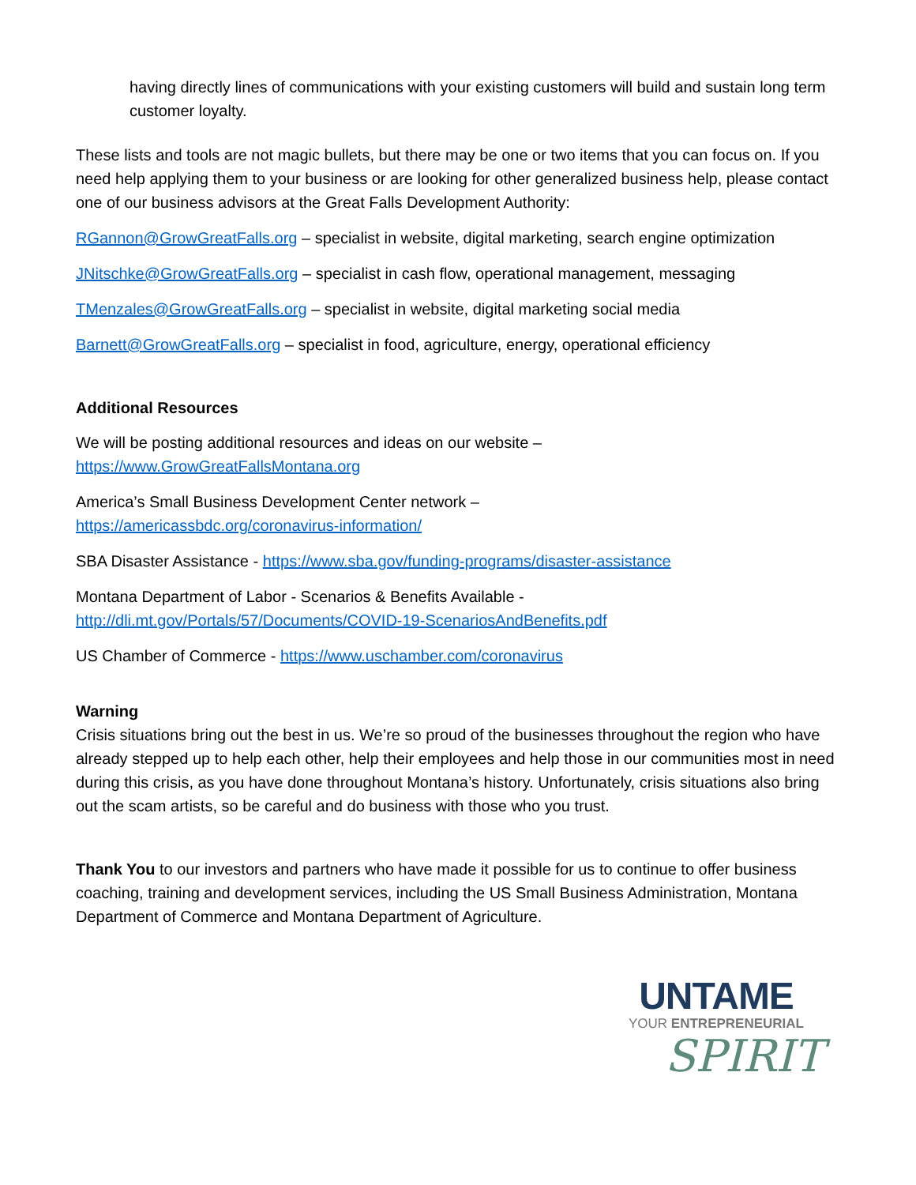having directly lines of communications with your existing customers will build and sustain long term customer loyalty.
These lists and tools are not magic bullets, but there may be one or two items that you can focus on. If you need help applying them to your business or are looking for other generalized business help, please contact one of our business advisors at the Great Falls Development Authority:
RGannon@GrowGreatFalls.org – specialist in website, digital marketing, search engine optimization
JNitschke@GrowGreatFalls.org – specialist in cash flow, operational management, messaging
TMenzales@GrowGreatFalls.org – specialist in website, digital marketing social media
Barnett@GrowGreatFalls.org – specialist in food, agriculture, energy, operational efficiency
Additional Resources
We will be posting additional resources and ideas on our website –
https://www.GrowGreatFallsMontana.org
America’s Small Business Development Center network –
https://americassbdc.org/coronavirus-information/
SBA Disaster Assistance - https://www.sba.gov/funding-programs/disaster-assistance
Montana Department of Labor - Scenarios & Benefits Available -
http://dli.mt.gov/Portals/57/Documents/COVID-19-ScenariosAndBenefits.pdf
US Chamber of Commerce - https://www.uschamber.com/coronavirus
Warning
Crisis situations bring out the best in us. We’re so proud of the businesses throughout the region who have already stepped up to help each other, help their employees and help those in our communities most in need during this crisis, as you have done throughout Montana’s history. Unfortunately, crisis situations also bring out the scam artists, so be careful and do business with those who you trust.
Thank You to our investors and partners who have made it possible for us to continue to offer business coaching, training and development services, including the US Small Business Administration, Montana Department of Commerce and Montana Department of Agriculture.
UNTAME
YOUR ENTREPRENEURIAL
SPIRIT